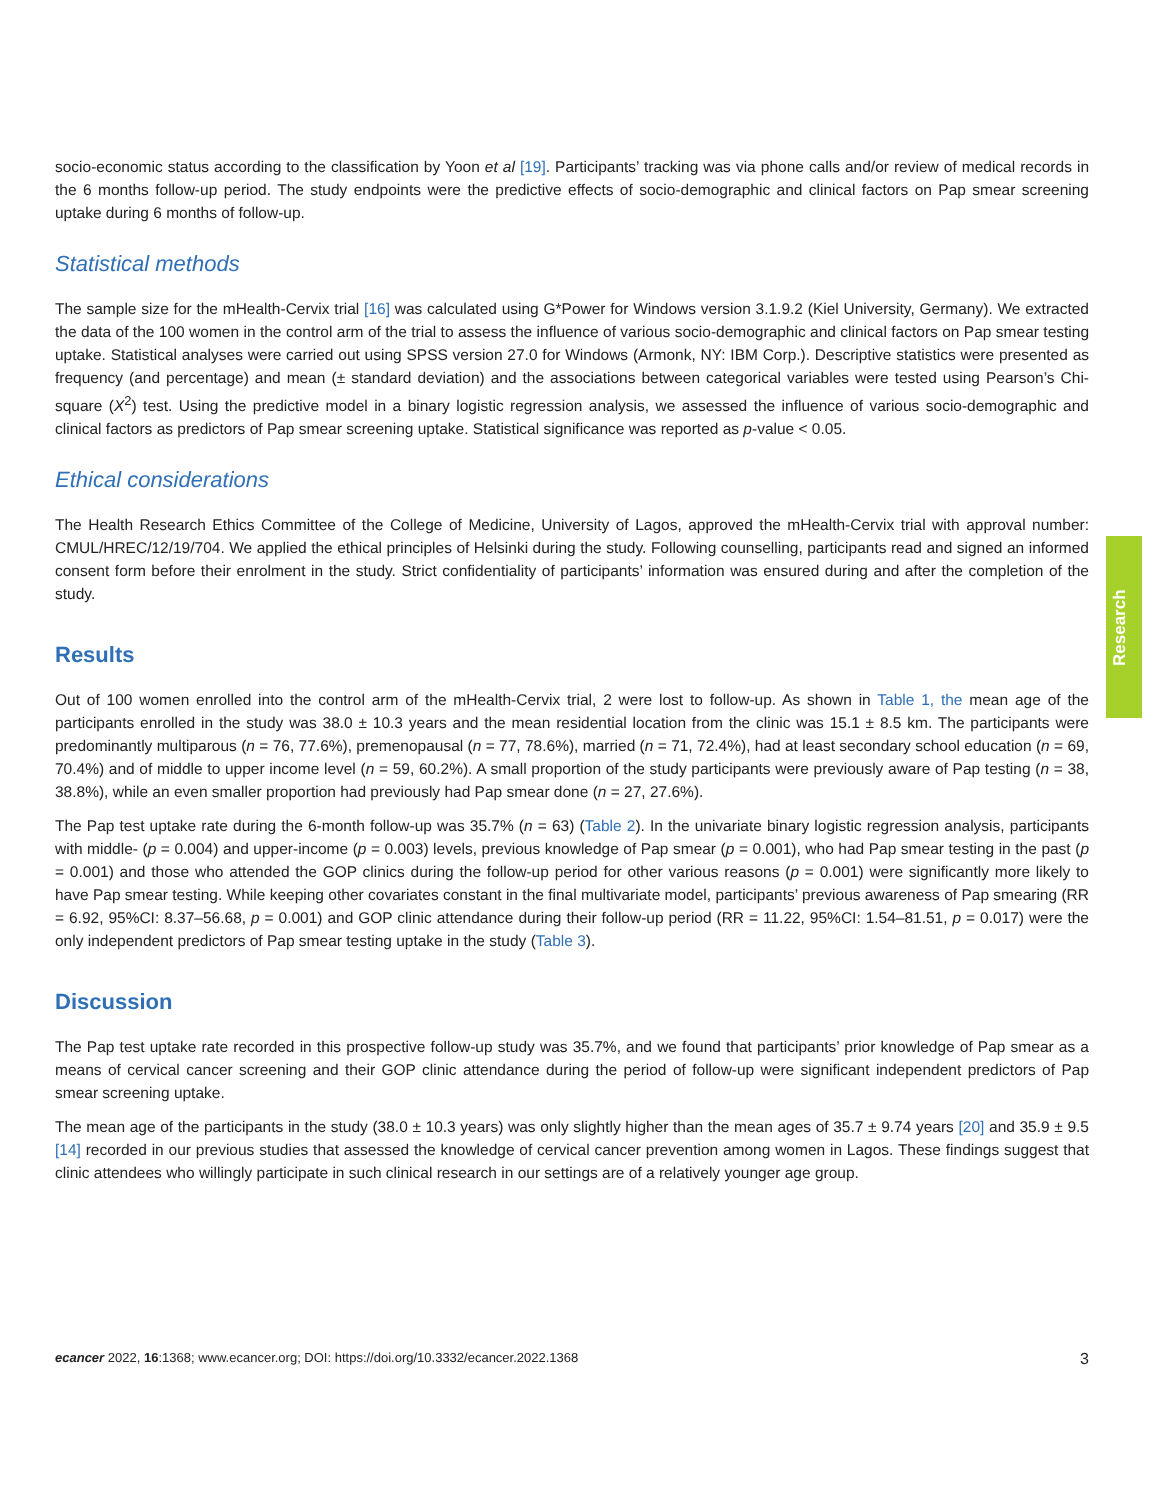Research
socio-economic status according to the classification by Yoon et al [19]. Participants’ tracking was via phone calls and/or review of medical records in the 6 months follow-up period. The study endpoints were the predictive effects of socio-demographic and clinical factors on Pap smear screening uptake during 6 months of follow-up.
Statistical methods
The sample size for the mHealth-Cervix trial [16] was calculated using G*Power for Windows version 3.1.9.2 (Kiel University, Germany). We extracted the data of the 100 women in the control arm of the trial to assess the influence of various socio-demographic and clinical factors on Pap smear testing uptake. Statistical analyses were carried out using SPSS version 27.0 for Windows (Armonk, NY: IBM Corp.). Descriptive statistics were presented as frequency (and percentage) and mean (± standard deviation) and the associations between categorical variables were tested using Pearson’s Chi-square (X<sup>2</sup>) test. Using the predictive model in a binary logistic regression analysis, we assessed the influence of various socio-demographic and clinical factors as predictors of Pap smear screening uptake. Statistical significance was reported as p-value < 0.05.
Ethical considerations
The Health Research Ethics Committee of the College of Medicine, University of Lagos, approved the mHealth-Cervix trial with approval number: CMUL/HREC/12/19/704. We applied the ethical principles of Helsinki during the study. Following counselling, participants read and signed an informed consent form before their enrolment in the study. Strict confidentiality of participants’ information was ensured during and after the completion of the study.
Results
Out of 100 women enrolled into the control arm of the mHealth-Cervix trial, 2 were lost to follow-up. As shown in Table 1, the mean age of the participants enrolled in the study was 38.0 ± 10.3 years and the mean residential location from the clinic was 15.1 ± 8.5 km. The participants were predominantly multiparous (n = 76, 77.6%), premenopausal (n = 77, 78.6%), married (n = 71, 72.4%), had at least secondary school education (n = 69, 70.4%) and of middle to upper income level (n = 59, 60.2%). A small proportion of the study participants were previously aware of Pap testing (n = 38, 38.8%), while an even smaller proportion had previously had Pap smear done (n = 27, 27.6%).
The Pap test uptake rate during the 6-month follow-up was 35.7% (n = 63) (Table 2). In the univariate binary logistic regression analysis, participants with middle- (p = 0.004) and upper-income (p = 0.003) levels, previous knowledge of Pap smear (p = 0.001), who had Pap smear testing in the past (p = 0.001) and those who attended the GOP clinics during the follow-up period for other various reasons (p = 0.001) were significantly more likely to have Pap smear testing. While keeping other covariates constant in the final multivariate model, participants’ previous awareness of Pap smearing (RR = 6.92, 95%CI: 8.37–56.68, p = 0.001) and GOP clinic attendance during their follow-up period (RR = 11.22, 95%CI: 1.54–81.51, p = 0.017) were the only independent predictors of Pap smear testing uptake in the study (Table 3).
Discussion
The Pap test uptake rate recorded in this prospective follow-up study was 35.7%, and we found that participants’ prior knowledge of Pap smear as a means of cervical cancer screening and their GOP clinic attendance during the period of follow-up were significant independent predictors of Pap smear screening uptake.
The mean age of the participants in the study (38.0 ± 10.3 years) was only slightly higher than the mean ages of 35.7 ± 9.74 years [20] and 35.9 ± 9.5 [14] recorded in our previous studies that assessed the knowledge of cervical cancer prevention among women in Lagos. These findings suggest that clinic attendees who willingly participate in such clinical research in our settings are of a relatively younger age group.
ecancer 2022, 16:1368; www.ecancer.org; DOI: https://doi.org/10.3332/ecancer.2022.1368 3